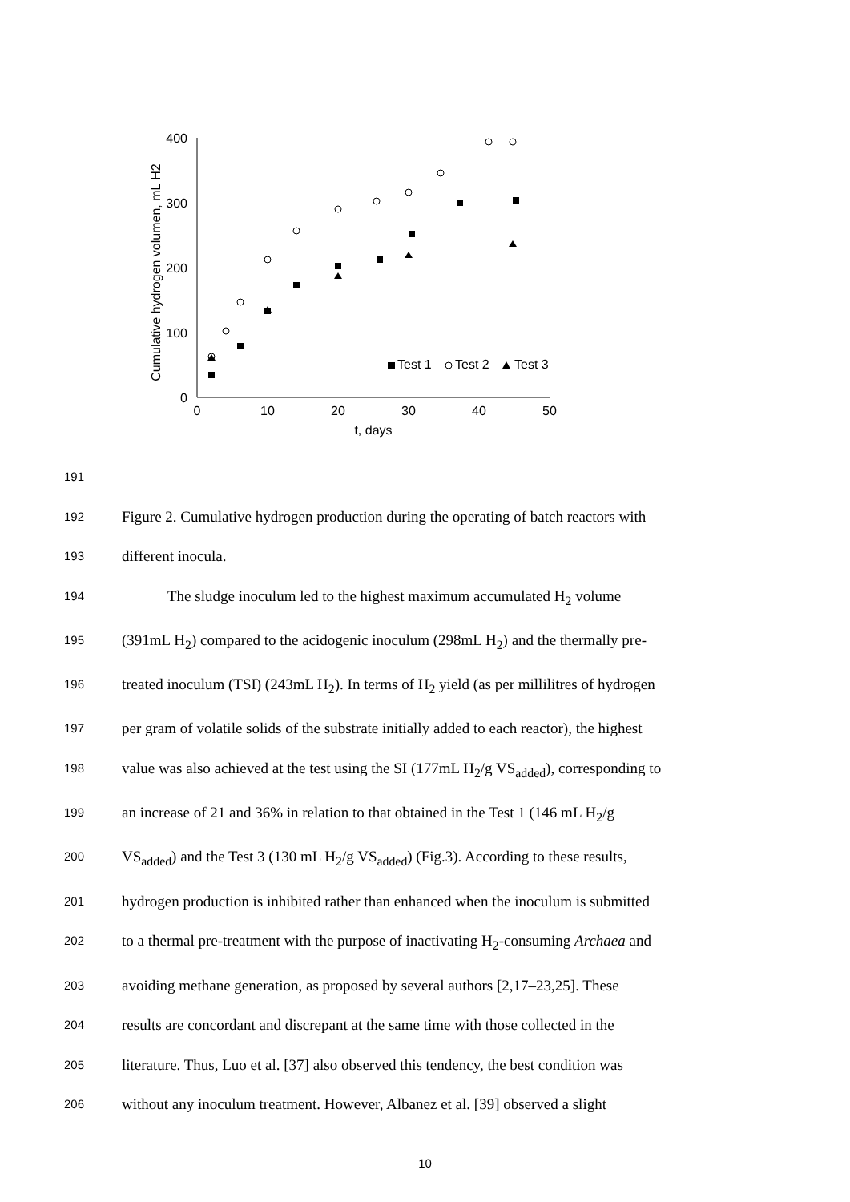400
300
200
100
0
0
10
20
30
40
50
t, days
Cumulative hydrogen volumen, mL H2
Test 1
Test 2
Test 3
191
192 Figure 2. Cumulative hydrogen production during the operating of batch reactors with
193 different inocula.
194 The sludge inoculum led to the highest maximum accumulated H<sub>2</sub> volume
195 (391mL H<sub>2</sub>) compared to the acidogenic inoculum (298mL H<sub>2</sub>) and the thermally pre-
196 treated inoculum (TSI) (243mL H<sub>2</sub>). In terms of H<sub>2</sub> yield (as per millilitres of hydrogen
197 per gram of volatile solids of the substrate initially added to each reactor), the highest
198 value was also achieved at the test using the SI (177mL H<sub>2</sub>/g VS<sub>added</sub>), corresponding to
199 an increase of 21 and 36% in relation to that obtained in the Test 1 (146 mL H<sub>2</sub>/g
200 VS<sub>added</sub>) and the Test 3 (130 mL H<sub>2</sub>/g VS<sub>added</sub>) (Fig.3). According to these results,
201 hydrogen production is inhibited rather than enhanced when the inoculum is submitted
202 to a thermal pre-treatment with the purpose of inactivating H<sub>2</sub>-consuming Archaea and
203 avoiding methane generation, as proposed by several authors [2,17–23,25]. These
204 results are concordant and discrepant at the same time with those collected in the
205 literature. Thus, Luo et al. [37] also observed this tendency, the best condition was
206 without any inoculum treatment. However, Albanez et al. [39] observed a slight
10